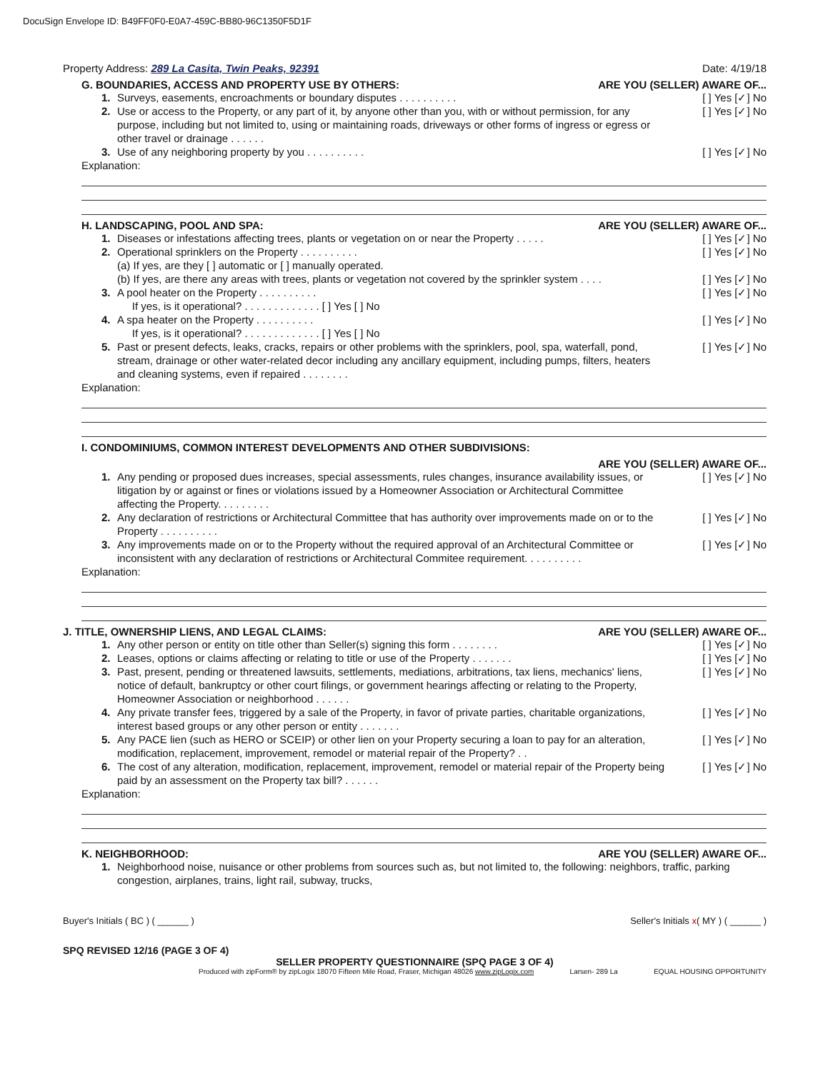DocuSign Envelope ID: B49FF0F0-E0A7-459C-BB80-96C1350F5D1F
Property Address: 289 La Casita, Twin Peaks, 92391 Date: 4/19/18
G. BOUNDARIES, ACCESS AND PROPERTY USE BY OTHERS: ARE YOU (SELLER) AWARE OF...
1. Surveys, easements, encroachments or boundary disputes . . . . . . . . . . [ ] Yes [✓] No
2. Use or access to the Property, or any part of it, by anyone other than you, with or without permission, for any purpose, including but not limited to, using or maintaining roads, driveways or other forms of ingress or egress or other travel or drainage . . . . . . [ ] Yes [✓] No
3. Use of any neighboring property by you . . . . . . . . . . [ ] Yes [✓] No
Explanation:
H. LANDSCAPING, POOL AND SPA: ARE YOU (SELLER) AWARE OF...
1. Diseases or infestations affecting trees, plants or vegetation on or near the Property . . . . . [ ] Yes [✓] No
2. Operational sprinklers on the Property . . . . . . . . . .
(a) If yes, are they [ ] automatic or [ ] manually operated. [ ] Yes [✓] No
(b) If yes, are there any areas with trees, plants or vegetation not covered by the sprinkler system . . . . [ ] Yes [✓] No
3. A pool heater on the Property . . . . . . . . . .
If yes, is it operational? . . . . . . . . . . . . . [ ] Yes [ ] No [ ] Yes [✓] No
4. A spa heater on the Property . . . . . . . . . .
If yes, is it operational? . . . . . . . . . . . . . [ ] Yes [ ] No [ ] Yes [✓] No
5. Past or present defects, leaks, cracks, repairs or other problems with the sprinklers, pool, spa, waterfall, pond, stream, drainage or other water-related decor including any ancillary equipment, including pumps, filters, heaters and cleaning systems, even if repaired . . . . . . . . [ ] Yes [✓] No
Explanation:
I. CONDOMINIUMS, COMMON INTEREST DEVELOPMENTS AND OTHER SUBDIVISIONS:
ARE YOU (SELLER) AWARE OF...
1. Any pending or proposed dues increases, special assessments, rules changes, insurance availability issues, or litigation by or against or fines or violations issued by a Homeowner Association or Architectural Committee affecting the Property. . . . . . . . . [ ] Yes [✓] No
2. Any declaration of restrictions or Architectural Committee that has authority over improvements made on or to the Property . . . . . . . . . . [ ] Yes [✓] No
3. Any improvements made on or to the Property without the required approval of an Architectural Committee or inconsistent with any declaration of restrictions or Architectural Commitee requirement. . . . . . . . . . [ ] Yes [✓] No
Explanation:
J. TITLE, OWNERSHIP LIENS, AND LEGAL CLAIMS: ARE YOU (SELLER) AWARE OF...
1. Any other person or entity on title other than Seller(s) signing this form . . . . . . . . [ ] Yes [✓] No
2. Leases, options or claims affecting or relating to title or use of the Property . . . . . . . [ ] Yes [✓] No
3. Past, present, pending or threatened lawsuits, settlements, mediations, arbitrations, tax liens, mechanics' liens, notice of default, bankruptcy or other court filings, or government hearings affecting or relating to the Property, Homeowner Association or neighborhood . . . . . . [ ] Yes [✓] No
4. Any private transfer fees, triggered by a sale of the Property, in favor of private parties, charitable organizations, interest based groups or any other person or entity . . . . . . . [ ] Yes [✓] No
5. Any PACE lien (such as HERO or SCEIP) or other lien on your Property securing a loan to pay for an alteration, modification, replacement, improvement, remodel or material repair of the Property? . . [ ] Yes [✓] No
6. The cost of any alteration, modification, replacement, improvement, remodel or material repair of the Property being paid by an assessment on the Property tax bill? . . . . . . [ ] Yes [✓] No
Explanation:
K. NEIGHBORHOOD: ARE YOU (SELLER) AWARE OF...
1. Neighborhood noise, nuisance or other problems from sources such as, but not limited to, the following: neighbors, traffic, parking congestion, airplanes, trains, light rail, subway, trucks,
Buyer's Initials ( BC ) ( ______ ) Seller's Initials x( MY ) ( ______ )
SPQ REVISED 12/16 (PAGE 3 OF 4)
SELLER PROPERTY QUESTIONNAIRE (SPQ PAGE 3 OF 4)
Produced with zipForm® by zipLogix 18070 Fifteen Mile Road, Fraser, Michigan 48026 www.zipLogix.com Larsen- 289 La EQUAL HOUSING OPPORTUNITY